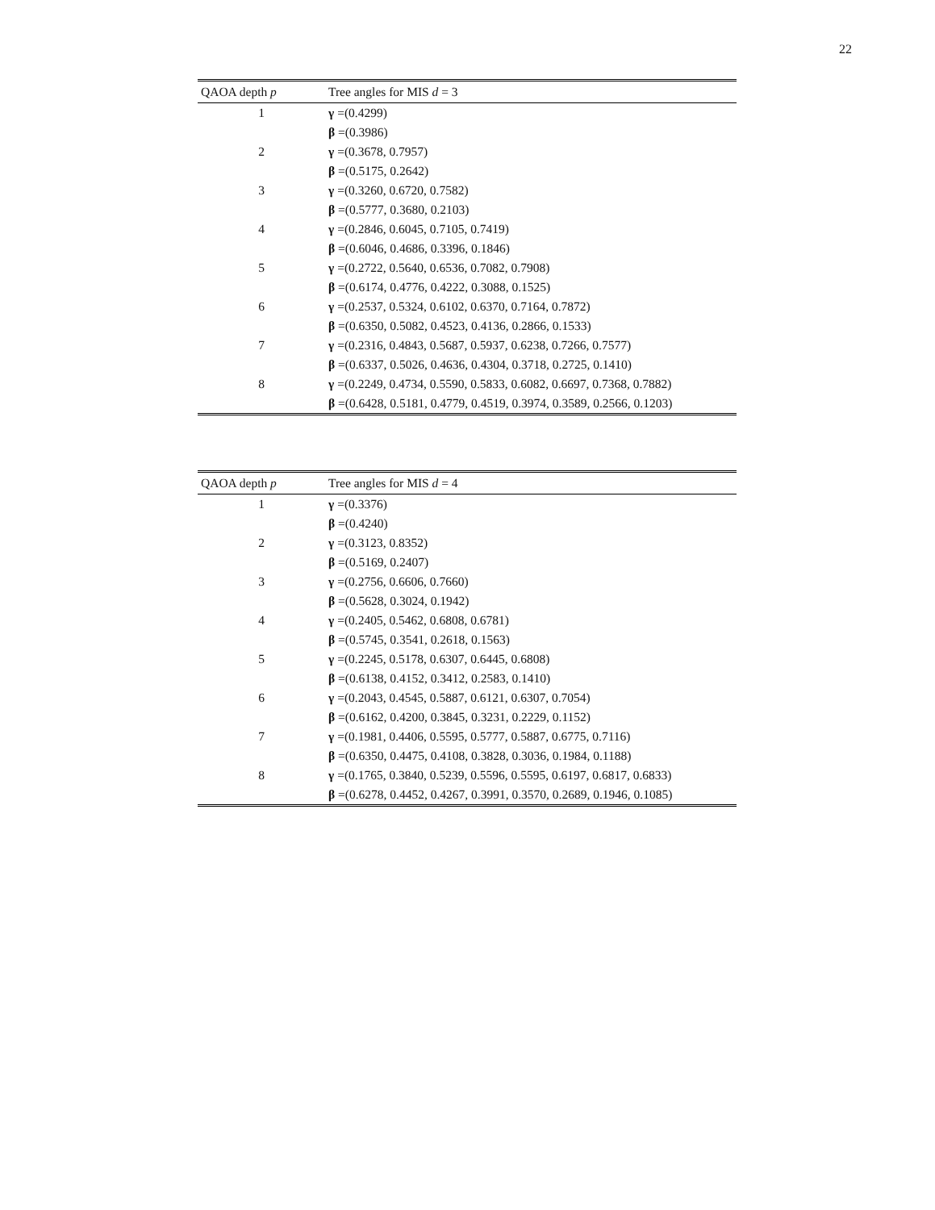22
| QAOA depth p | Tree angles for MIS d = 3 |
| --- | --- |
| 1 | γ =(0.4299) |
| | β =(0.3986) |
| 2 | γ =(0.3678, 0.7957) |
| | β =(0.5175, 0.2642) |
| 3 | γ =(0.3260, 0.6720, 0.7582) |
| | β =(0.5777, 0.3680, 0.2103) |
| 4 | γ =(0.2846, 0.6045, 0.7105, 0.7419) |
| | β =(0.6046, 0.4686, 0.3396, 0.1846) |
| 5 | γ =(0.2722, 0.5640, 0.6536, 0.7082, 0.7908) |
| | β =(0.6174, 0.4776, 0.4222, 0.3088, 0.1525) |
| 6 | γ =(0.2537, 0.5324, 0.6102, 0.6370, 0.7164, 0.7872) |
| | β =(0.6350, 0.5082, 0.4523, 0.4136, 0.2866, 0.1533) |
| 7 | γ =(0.2316, 0.4843, 0.5687, 0.5937, 0.6238, 0.7266, 0.7577) |
| | β =(0.6337, 0.5026, 0.4636, 0.4304, 0.3718, 0.2725, 0.1410) |
| 8 | γ =(0.2249, 0.4734, 0.5590, 0.5833, 0.6082, 0.6697, 0.7368, 0.7882) |
| | β =(0.6428, 0.5181, 0.4779, 0.4519, 0.3974, 0.3589, 0.2566, 0.1203) |
| QAOA depth p | Tree angles for MIS d = 4 |
| --- | --- |
| 1 | γ =(0.3376) |
| | β =(0.4240) |
| 2 | γ =(0.3123, 0.8352) |
| | β =(0.5169, 0.2407) |
| 3 | γ =(0.2756, 0.6606, 0.7660) |
| | β =(0.5628, 0.3024, 0.1942) |
| 4 | γ =(0.2405, 0.5462, 0.6808, 0.6781) |
| | β =(0.5745, 0.3541, 0.2618, 0.1563) |
| 5 | γ =(0.2245, 0.5178, 0.6307, 0.6445, 0.6808) |
| | β =(0.6138, 0.4152, 0.3412, 0.2583, 0.1410) |
| 6 | γ =(0.2043, 0.4545, 0.5887, 0.6121, 0.6307, 0.7054) |
| | β =(0.6162, 0.4200, 0.3845, 0.3231, 0.2229, 0.1152) |
| 7 | γ =(0.1981, 0.4406, 0.5595, 0.5777, 0.5887, 0.6775, 0.7116) |
| | β =(0.6350, 0.4475, 0.4108, 0.3828, 0.3036, 0.1984, 0.1188) |
| 8 | γ =(0.1765, 0.3840, 0.5239, 0.5596, 0.5595, 0.6197, 0.6817, 0.6833) |
| | β =(0.6278, 0.4452, 0.4267, 0.3991, 0.3570, 0.2689, 0.1946, 0.1085) |